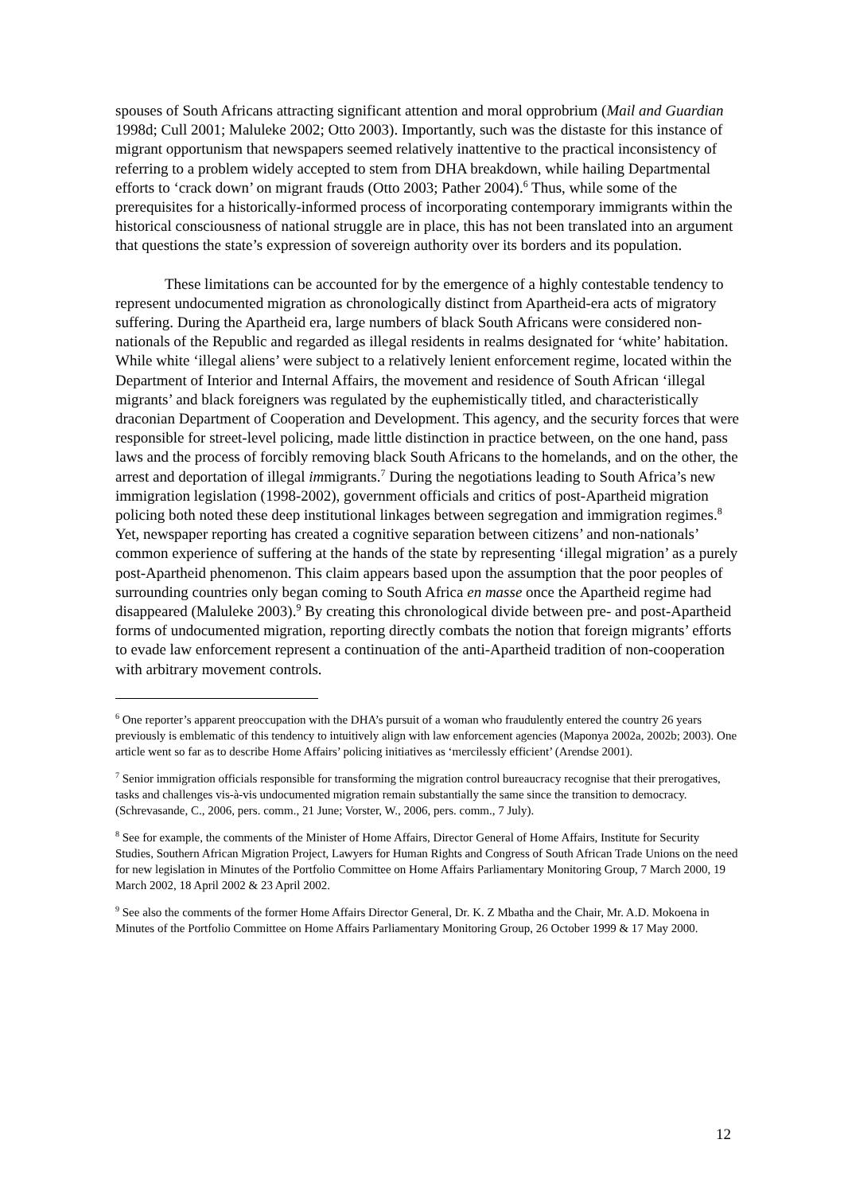spouses of South Africans attracting significant attention and moral opprobrium (Mail and Guardian 1998d; Cull 2001; Maluleke 2002; Otto 2003). Importantly, such was the distaste for this instance of migrant opportunism that newspapers seemed relatively inattentive to the practical inconsistency of referring to a problem widely accepted to stem from DHA breakdown, while hailing Departmental efforts to ‘crack down’ on migrant frauds (Otto 2003; Pather 2004).<sup>6</sup> Thus, while some of the prerequisites for a historically-informed process of incorporating contemporary immigrants within the historical consciousness of national struggle are in place, this has not been translated into an argument that questions the state’s expression of sovereign authority over its borders and its population.
These limitations can be accounted for by the emergence of a highly contestable tendency to represent undocumented migration as chronologically distinct from Apartheid-era acts of migratory suffering. During the Apartheid era, large numbers of black South Africans were considered non-nationals of the Republic and regarded as illegal residents in realms designated for ‘white’ habitation. While white ‘illegal aliens’ were subject to a relatively lenient enforcement regime, located within the Department of Interior and Internal Affairs, the movement and residence of South African ‘illegal migrants’ and black foreigners was regulated by the euphemistically titled, and characteristically draconian Department of Cooperation and Development. This agency, and the security forces that were responsible for street-level policing, made little distinction in practice between, on the one hand, pass laws and the process of forcibly removing black South Africans to the homelands, and on the other, the arrest and deportation of illegal immigrants.<sup>7</sup> During the negotiations leading to South Africa’s new immigration legislation (1998-2002), government officials and critics of post-Apartheid migration policing both noted these deep institutional linkages between segregation and immigration regimes.<sup>8</sup> Yet, newspaper reporting has created a cognitive separation between citizens’ and non-nationals’ common experience of suffering at the hands of the state by representing ‘illegal migration’ as a purely post-Apartheid phenomenon. This claim appears based upon the assumption that the poor peoples of surrounding countries only began coming to South Africa en masse once the Apartheid regime had disappeared (Maluleke 2003).<sup>9</sup> By creating this chronological divide between pre- and post-Apartheid forms of undocumented migration, reporting directly combats the notion that foreign migrants’ efforts to evade law enforcement represent a continuation of the anti-Apartheid tradition of non-cooperation with arbitrary movement controls.
<sup>6</sup> One reporter’s apparent preoccupation with the DHA’s pursuit of a woman who fraudulently entered the country 26 years previously is emblematic of this tendency to intuitively align with law enforcement agencies (Maponya 2002a, 2002b; 2003). One article went so far as to describe Home Affairs’ policing initiatives as ‘mercilessly efficient’ (Arendse 2001).
<sup>7</sup> Senior immigration officials responsible for transforming the migration control bureaucracy recognise that their prerogatives, tasks and challenges vis-à-vis undocumented migration remain substantially the same since the transition to democracy. (Schrevasande, C., 2006, pers. comm., 21 June; Vorster, W., 2006, pers. comm., 7 July).
<sup>8</sup> See for example, the comments of the Minister of Home Affairs, Director General of Home Affairs, Institute for Security Studies, Southern African Migration Project, Lawyers for Human Rights and Congress of South African Trade Unions on the need for new legislation in Minutes of the Portfolio Committee on Home Affairs Parliamentary Monitoring Group, 7 March 2000, 19 March 2002, 18 April 2002 & 23 April 2002.
<sup>9</sup> See also the comments of the former Home Affairs Director General, Dr. K. Z Mbatha and the Chair, Mr. A.D. Mokoena in Minutes of the Portfolio Committee on Home Affairs Parliamentary Monitoring Group, 26 October 1999 & 17 May 2000.
12